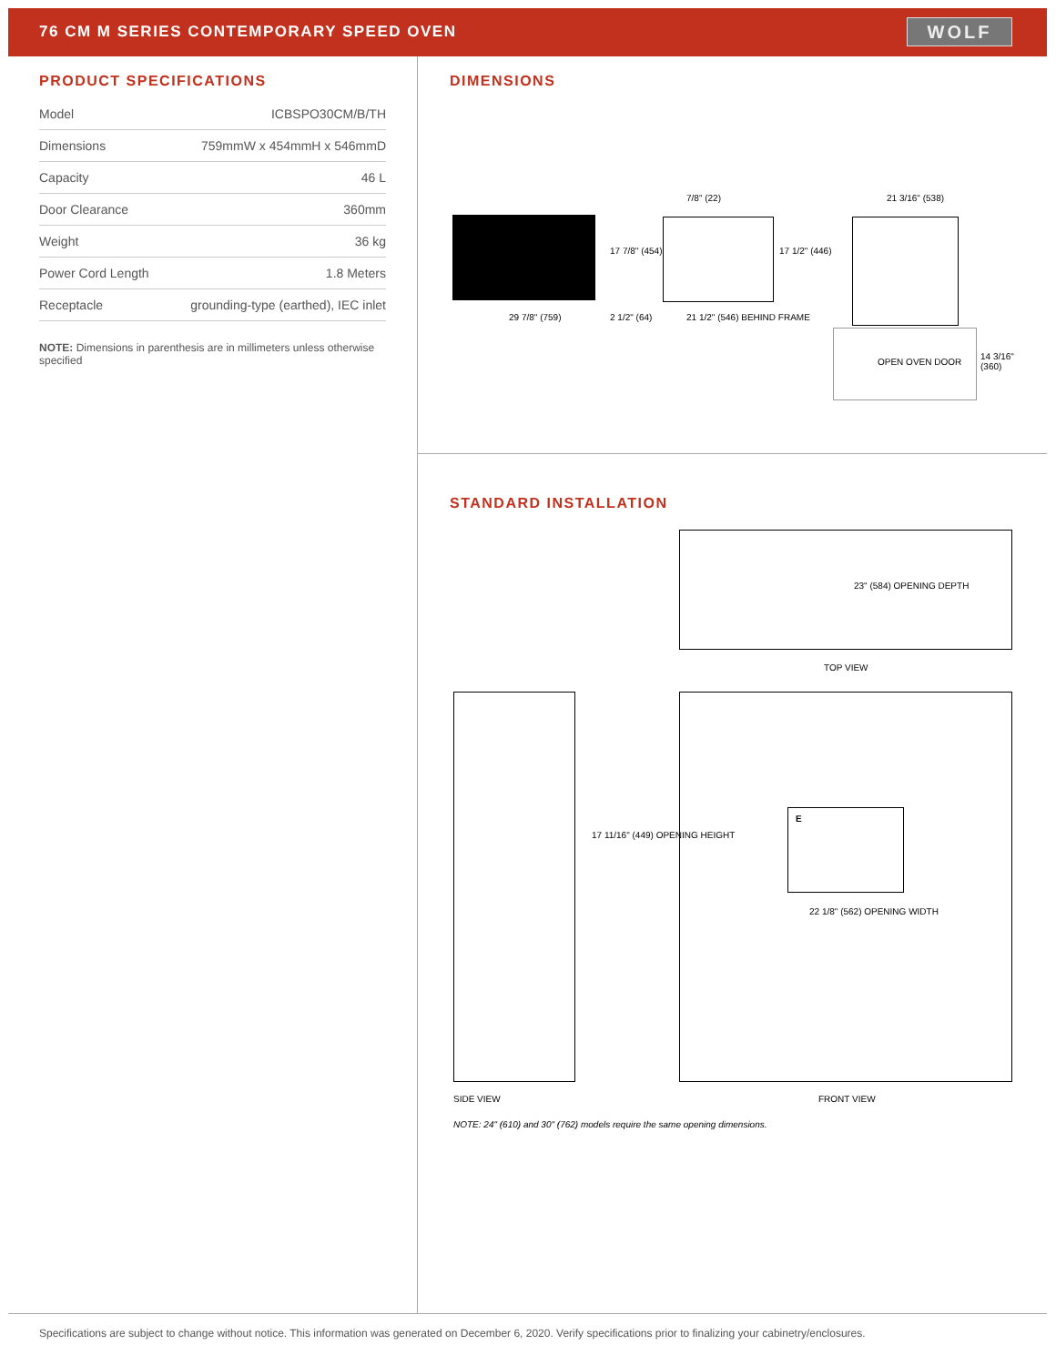76 CM M SERIES CONTEMPORARY SPEED OVEN
WOLF
PRODUCT SPECIFICATIONS
| Model | ICBSPO30CM/B/TH |
| Dimensions | 759mmW x 454mmH x 546mmD |
| Capacity | 46 L |
| Door Clearance | 360mm |
| Weight | 36 kg |
| Power Cord Length | 1.8 Meters |
| Receptacle | grounding-type (earthed), IEC inlet |
NOTE: Dimensions in parenthesis are in millimeters unless otherwise specified
DIMENSIONS
7/8" (22) 21 3/16" (538)
17 7/8" (454) 17 1/2" (446)
29 7/8" (759) 2 1/2" (64) 21 1/2" (546) BEHIND FRAME
OPEN OVEN DOOR
14 3/16" (360)
STANDARD INSTALLATION
23" (584) OPENING DEPTH
TOP VIEW
E
17 11/16" (449) OPENING HEIGHT
22 1/8" (562) OPENING WIDTH
SIDE VIEW FRONT VIEW
NOTE: 24" (610) and 30" (762) models require the same opening dimensions.
Specifications are subject to change without notice. This information was generated on December 6, 2020. Verify specifications prior to finalizing your cabinetry/enclosures.